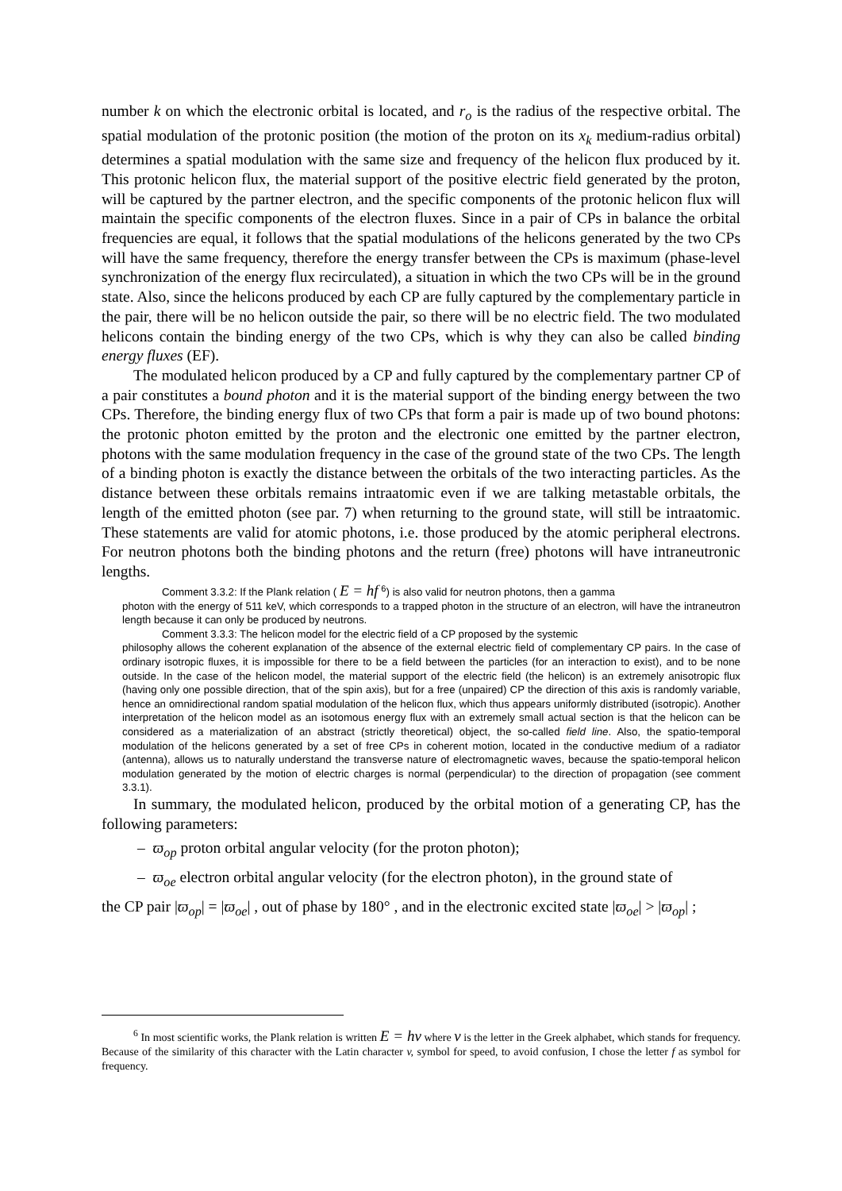number k on which the electronic orbital is located, and r<sub>o</sub> is the radius of the respective orbital. The spatial modulation of the protonic position (the motion of the proton on its x<sub>k</sub> medium-radius orbital) determines a spatial modulation with the same size and frequency of the helicon flux produced by it. This protonic helicon flux, the material support of the positive electric field generated by the proton, will be captured by the partner electron, and the specific components of the protonic helicon flux will maintain the specific components of the electron fluxes. Since in a pair of CPs in balance the orbital frequencies are equal, it follows that the spatial modulations of the helicons generated by the two CPs will have the same frequency, therefore the energy transfer between the CPs is maximum (phase-level synchronization of the energy flux recirculated), a situation in which the two CPs will be in the ground state. Also, since the helicons produced by each CP are fully captured by the complementary particle in the pair, there will be no helicon outside the pair, so there will be no electric field. The two modulated helicons contain the binding energy of the two CPs, which is why they can also be called binding energy fluxes (EF).
The modulated helicon produced by a CP and fully captured by the complementary partner CP of a pair constitutes a bound photon and it is the material support of the binding energy between the two CPs. Therefore, the binding energy flux of two CPs that form a pair is made up of two bound photons: the protonic photon emitted by the proton and the electronic one emitted by the partner electron, photons with the same modulation frequency in the case of the ground state of the two CPs. The length of a binding photon is exactly the distance between the orbitals of the two interacting particles. As the distance between these orbitals remains intraatomic even if we are talking metastable orbitals, the length of the emitted photon (see par. 7) when returning to the ground state, will still be intraatomic. These statements are valid for atomic photons, i.e. those produced by the atomic peripheral electrons. For neutron photons both the binding photons and the return (free) photons will have intraneutronic lengths.
Comment 3.3.2: If the Plank relation ( E = hf <sup>6</sup>) is also valid for neutron photons, then a gamma
photon with the energy of 511 keV, which corresponds to a trapped photon in the structure of an electron, will have the intraneutron length because it can only be produced by neutrons.
Comment 3.3.3: The helicon model for the electric field of a CP proposed by the systemic
philosophy allows the coherent explanation of the absence of the external electric field of complementary CP pairs. In the case of ordinary isotropic fluxes, it is impossible for there to be a field between the particles (for an interaction to exist), and to be none outside. In the case of the helicon model, the material support of the electric field (the helicon) is an extremely anisotropic flux (having only one possible direction, that of the spin axis), but for a free (unpaired) CP the direction of this axis is randomly variable, hence an omnidirectional random spatial modulation of the helicon flux, which thus appears uniformly distributed (isotropic). Another interpretation of the helicon model as an isotomous energy flux with an extremely small actual section is that the helicon can be considered as a materialization of an abstract (strictly theoretical) object, the so-called field line. Also, the spatio-temporal modulation of the helicons generated by a set of free CPs in coherent motion, located in the conductive medium of a radiator (antenna), allows us to naturally understand the transverse nature of electromagnetic waves, because the spatio-temporal helicon modulation generated by the motion of electric charges is normal (perpendicular) to the direction of propagation (see comment 3.3.1).
In summary, the modulated helicon, produced by the orbital motion of a generating CP, has the following parameters:
– ϖ<sub>op</sub> proton orbital angular velocity (for the proton photon);
– ϖ<sub>oe</sub> electron orbital angular velocity (for the electron photon), in the ground state of
the CP pair |ϖ<sub>op</sub>| = |ϖ<sub>oe</sub>| , out of phase by 180° , and in the electronic excited state |ϖ<sub>oe</sub>| > |ϖ<sub>op</sub>| ;
<sup>6</sup> In most scientific works, the Plank relation is written E = hν where ν is the letter in the Greek alphabet, which stands for frequency. Because of the similarity of this character with the Latin character v, symbol for speed, to avoid confusion, I chose the letter f as symbol for frequency.